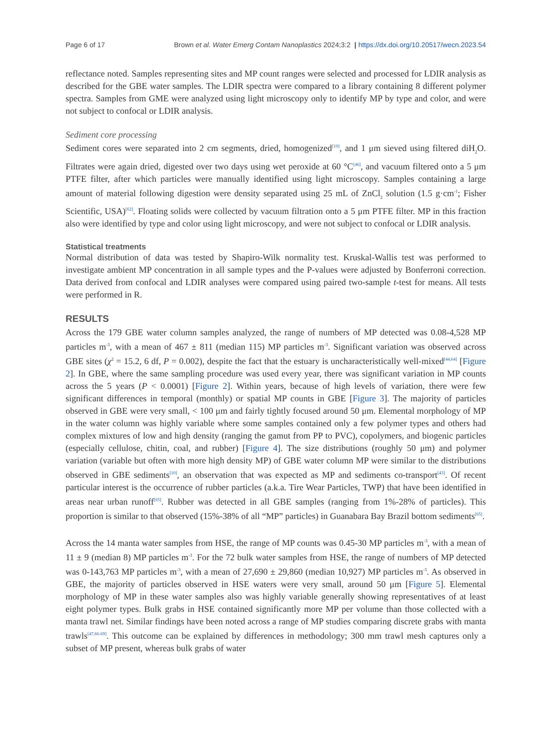Page 6 of 17 Brown et al. Water Emerg Contam Nanoplastics 2024;3:2 | https://dx.doi.org/10.20517/wecn.2023.54
reflectance noted. Samples representing sites and MP count ranges were selected and processed for LDIR analysis as described for the GBE water samples. The LDIR spectra were compared to a library containing 8 different polymer spectra. Samples from GME were analyzed using light microscopy only to identify MP by type and color, and were not subject to confocal or LDIR analysis.
Sediment core processing
Sediment cores were separated into 2 cm segments, dried, homogenized<sup>[10]</sup>, and 1 μm sieved using filtered diH<sub>2</sub>O. Filtrates were again dried, digested over two days using wet peroxide at 60 °C<sup>[46]</sup>, and vacuum filtered onto a 5 μm PTFE filter, after which particles were manually identified using light microscopy. Samples containing a large amount of material following digestion were density separated using 25 mL of ZnCl<sub>2</sub> solution (1.5 g·cm<sup>-1</sup>; Fisher Scientific, USA)<sup>[62]</sup>. Floating solids were collected by vacuum filtration onto a 5 μm PTFE filter. MP in this fraction also were identified by type and color using light microscopy, and were not subject to confocal or LDIR analysis.
Statistical treatments
Normal distribution of data was tested by Shapiro-Wilk normality test. Kruskal-Wallis test was performed to investigate ambient MP concentration in all sample types and the P-values were adjusted by Bonferroni correction. Data derived from confocal and LDIR analyses were compared using paired two-sample t-test for means. All tests were performed in R.
RESULTS
Across the 179 GBE water column samples analyzed, the range of numbers of MP detected was 0.08-4,528 MP particles m<sup>-3</sup>, with a mean of 467 ± 811 (median 115) MP particles m<sup>-3</sup>. Significant variation was observed across GBE sites (χ<sup>2</sup> = 15.2, 6 df, P = 0.002), despite the fact that the estuary is uncharacteristically well-mixed<sup>[44,64]</sup> [Figure 2]. In GBE, where the same sampling procedure was used every year, there was significant variation in MP counts across the 5 years (P < 0.0001) [Figure 2]. Within years, because of high levels of variation, there were few significant differences in temporal (monthly) or spatial MP counts in GBE [Figure 3]. The majority of particles observed in GBE were very small, < 100 μm and fairly tightly focused around 50 μm. Elemental morphology of MP in the water column was highly variable where some samples contained only a few polymer types and others had complex mixtures of low and high density (ranging the gamut from PP to PVC), copolymers, and biogenic particles (especially cellulose, chitin, coal, and rubber) [Figure 4]. The size distributions (roughly 50 μm) and polymer variation (variable but often with more high density MP) of GBE water column MP were similar to the distributions observed in GBE sediments<sup>[10]</sup>, an observation that was expected as MP and sediments co-transport<sup>[43]</sup>. Of recent particular interest is the occurrence of rubber particles (a.k.a. Tire Wear Particles, TWP) that have been identified in areas near urban runoff<sup>[65]</sup>. Rubber was detected in all GBE samples (ranging from 1%-28% of particles). This proportion is similar to that observed (15%-38% of all “MP” particles) in Guanabara Bay Brazil bottom sediments<sup>[65]</sup>.
Across the 14 manta water samples from HSE, the range of MP counts was 0.45-30 MP particles m<sup>-3</sup>, with a mean of 11 ± 9 (median 8) MP particles m<sup>-3</sup>. For the 72 bulk water samples from HSE, the range of numbers of MP detected was 0-143,763 MP particles m<sup>-3</sup>, with a mean of 27,690 ± 29,860 (median 10,927) MP particles m<sup>-3</sup>. As observed in GBE, the majority of particles observed in HSE waters were very small, around 50 μm [Figure 5]. Elemental morphology of MP in these water samples also was highly variable generally showing representatives of at least eight polymer types. Bulk grabs in HSE contained significantly more MP per volume than those collected with a manta trawl net. Similar findings have been noted across a range of MP studies comparing discrete grabs with manta trawls<sup>[47,66-69]</sup>. This outcome can be explained by differences in methodology; 300 mm trawl mesh captures only a subset of MP present, whereas bulk grabs of water